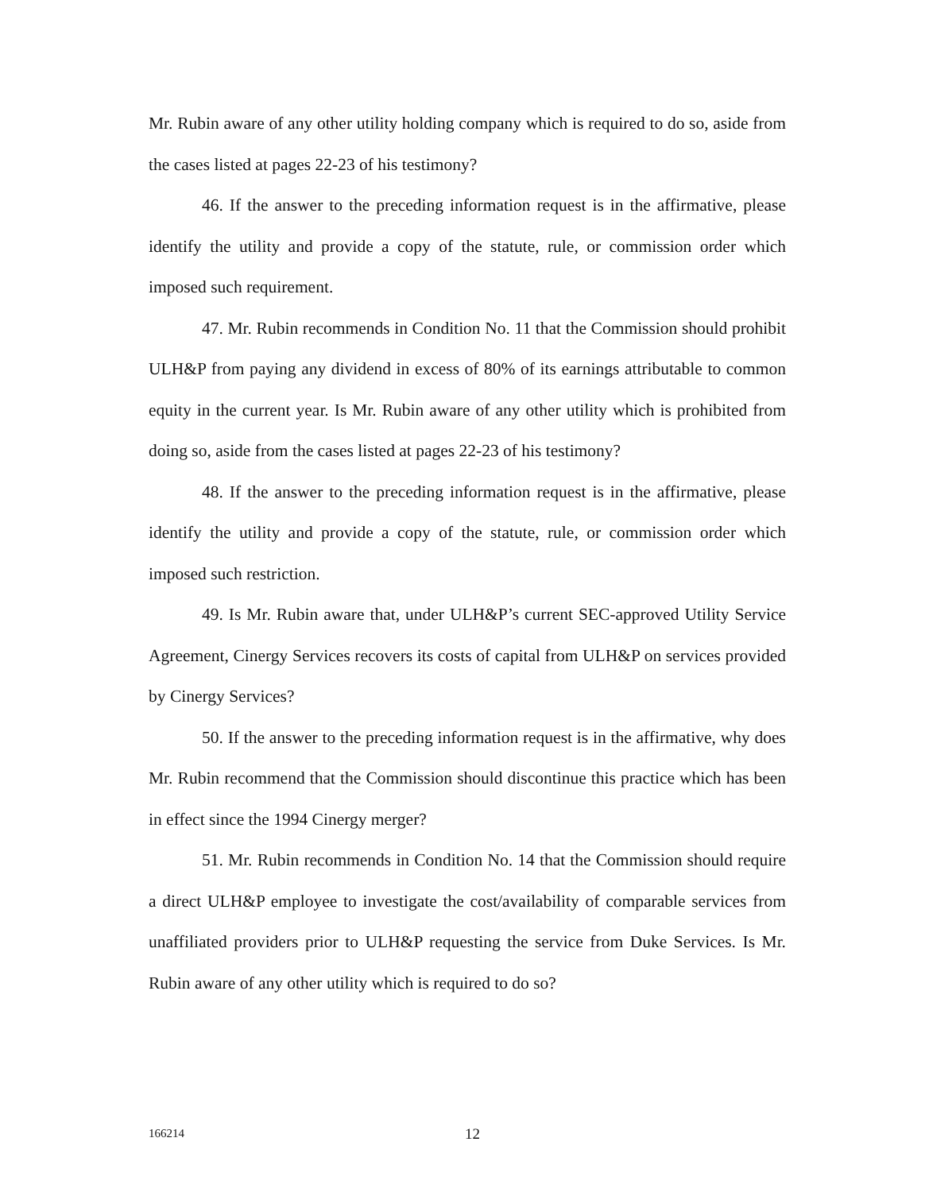Mr. Rubin aware of any other utility holding company which is required to do so, aside from the cases listed at pages 22-23 of his testimony?
46. If the answer to the preceding information request is in the affirmative, please identify the utility and provide a copy of the statute, rule, or commission order which imposed such requirement.
47. Mr. Rubin recommends in Condition No. 11 that the Commission should prohibit ULH&P from paying any dividend in excess of 80% of its earnings attributable to common equity in the current year. Is Mr. Rubin aware of any other utility which is prohibited from doing so, aside from the cases listed at pages 22-23 of his testimony?
48. If the answer to the preceding information request is in the affirmative, please identify the utility and provide a copy of the statute, rule, or commission order which imposed such restriction.
49. Is Mr. Rubin aware that, under ULH&P’s current SEC-approved Utility Service Agreement, Cinergy Services recovers its costs of capital from ULH&P on services provided by Cinergy Services?
50. If the answer to the preceding information request is in the affirmative, why does Mr. Rubin recommend that the Commission should discontinue this practice which has been in effect since the 1994 Cinergy merger?
51. Mr. Rubin recommends in Condition No. 14 that the Commission should require a direct ULH&P employee to investigate the cost/availability of comparable services from unaffiliated providers prior to ULH&P requesting the service from Duke Services. Is Mr. Rubin aware of any other utility which is required to do so?
166214 12